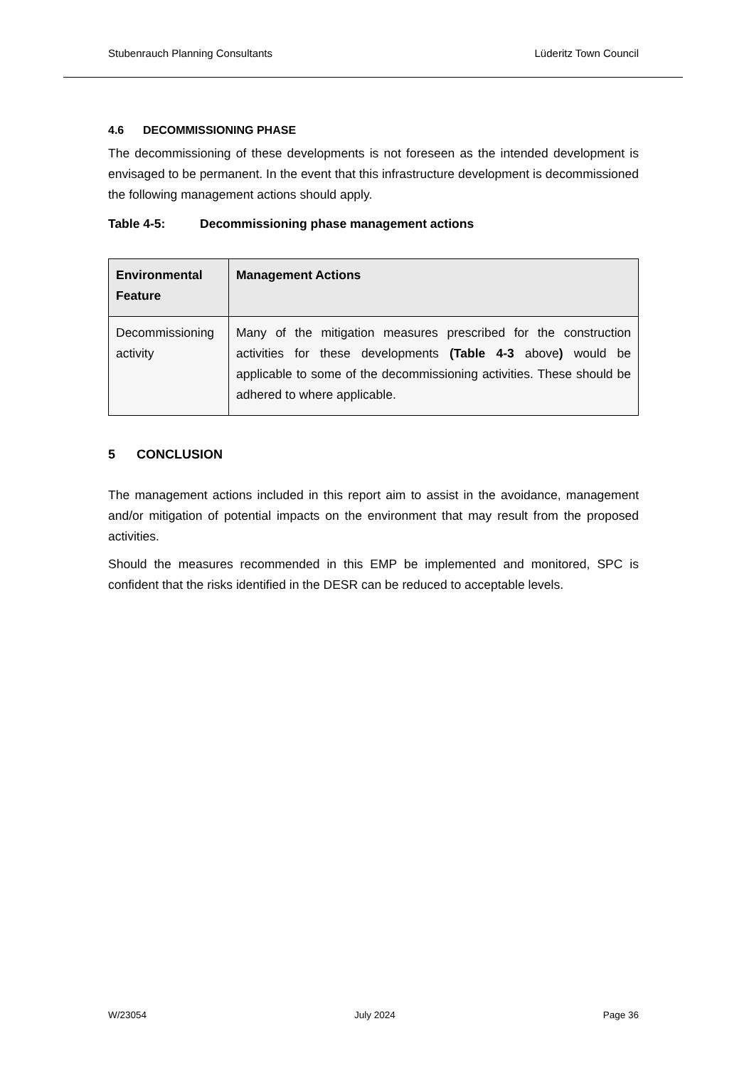Stubenrauch Planning Consultants Lüderitz Town Council
4.6 DECOMMISSIONING PHASE
The decommissioning of these developments is not foreseen as the intended development is envisaged to be permanent. In the event that this infrastructure development is decommissioned the following management actions should apply.
Table 4-5: Decommissioning phase management actions
| Environmental Feature | Management Actions |
| --- | --- |
| Decommissioning activity | Many of the mitigation measures prescribed for the construction activities for these developments (Table 4-3 above ) would be applicable to some of the decommissioning activities. These should be adhered to where applicable. |
5 CONCLUSION
The management actions included in this report aim to assist in the avoidance, management and/or mitigation of potential impacts on the environment that may result from the proposed activities.
Should the measures recommended in this EMP be implemented and monitored, SPC is confident that the risks identified in the DESR can be reduced to acceptable levels.
W/23054 July 2024 Page 36